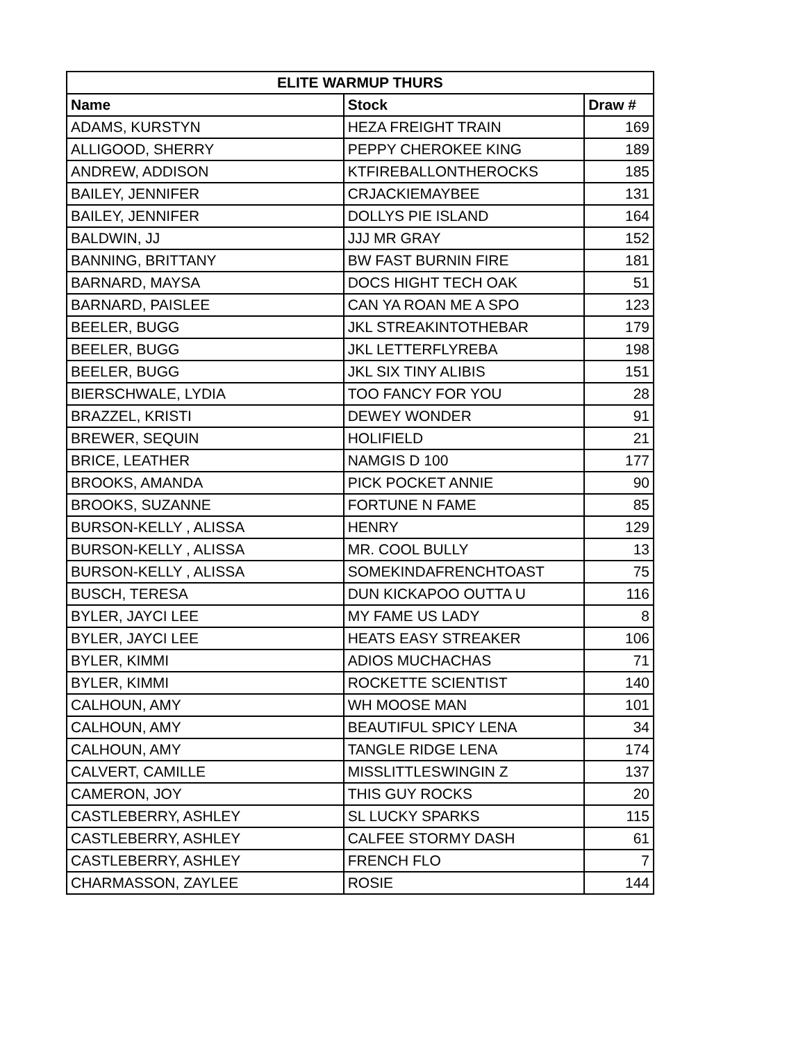| ELITE WARMUP THURS | | |
| --- | --- | --- |
| Name | Stock | Draw # |
| ADAMS, KURSTYN | HEZA FREIGHT TRAIN | 169 |
| ALLIGOOD, SHERRY | PEPPY CHEROKEE KING | 189 |
| ANDREW, ADDISON | KTFIREBALLONTHEROCKS | 185 |
| BAILEY, JENNIFER | CRJACKIEMAYBEE | 131 |
| BAILEY, JENNIFER | DOLLYS PIE ISLAND | 164 |
| BALDWIN, JJ | JJJ MR GRAY | 152 |
| BANNING, BRITTANY | BW FAST BURNIN FIRE | 181 |
| BARNARD, MAYSA | DOCS HIGHT TECH OAK | 51 |
| BARNARD, PAISLEE | CAN YA ROAN ME A SPO | 123 |
| BEELER, BUGG | JKL STREAKINTOTHEBAR | 179 |
| BEELER, BUGG | JKL LETTERFLYREBA | 198 |
| BEELER, BUGG | JKL SIX TINY ALIBIS | 151 |
| BIERSCHWALE, LYDIA | TOO FANCY FOR YOU | 28 |
| BRAZZEL, KRISTI | DEWEY WONDER | 91 |
| BREWER, SEQUIN | HOLIFIELD | 21 |
| BRICE, LEATHER | NAMGIS D 100 | 177 |
| BROOKS, AMANDA | PICK POCKET ANNIE | 90 |
| BROOKS, SUZANNE | FORTUNE N FAME | 85 |
| BURSON-KELLY , ALISSA | HENRY | 129 |
| BURSON-KELLY , ALISSA | MR. COOL BULLY | 13 |
| BURSON-KELLY , ALISSA | SOMEKINDAFRENCHTOAST | 75 |
| BUSCH, TERESA | DUN KICKAPOO OUTTA U | 116 |
| BYLER, JAYCI LEE | MY FAME US LADY | 8 |
| BYLER, JAYCI LEE | HEATS EASY STREAKER | 106 |
| BYLER, KIMMI | ADIOS MUCHACHAS | 71 |
| BYLER, KIMMI | ROCKETTE SCIENTIST | 140 |
| CALHOUN, AMY | WH MOOSE MAN | 101 |
| CALHOUN, AMY | BEAUTIFUL SPICY LENA | 34 |
| CALHOUN, AMY | TANGLE RIDGE LENA | 174 |
| CALVERT, CAMILLE | MISSLITTLESWINGIN Z | 137 |
| CAMERON, JOY | THIS GUY ROCKS | 20 |
| CASTLEBERRY, ASHLEY | SL LUCKY SPARKS | 115 |
| CASTLEBERRY, ASHLEY | CALFEE STORMY DASH | 61 |
| CASTLEBERRY, ASHLEY | FRENCH FLO | 7 |
| CHARMASSON, ZAYLEE | ROSIE | 144 |